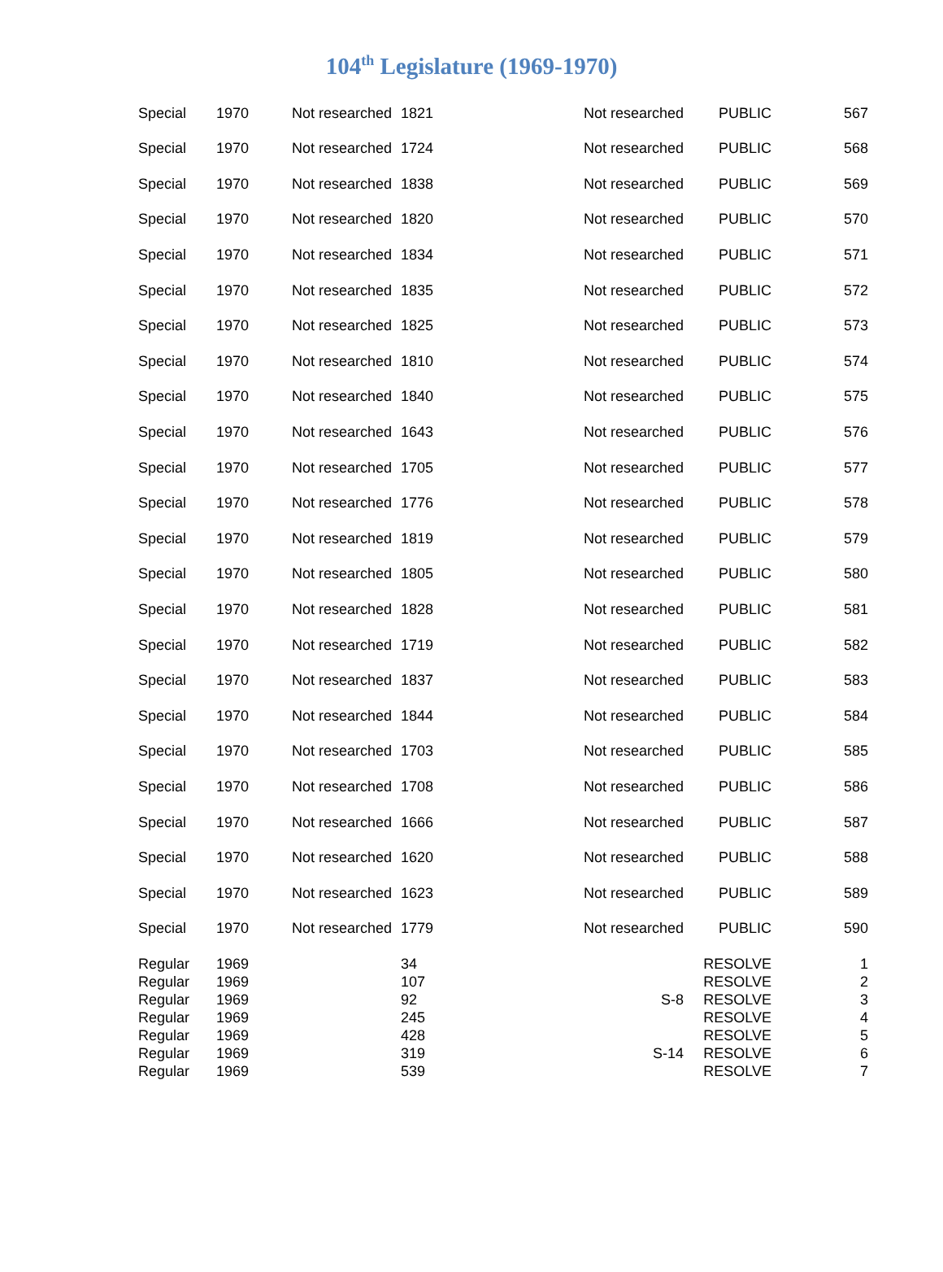104<sup>th</sup> Legislature (1969-1970)
| Special | 1970 | Not researched | 1821 | Not researched | PUBLIC | 567 |
| Special | 1970 | Not researched | 1724 | Not researched | PUBLIC | 568 |
| Special | 1970 | Not researched | 1838 | Not researched | PUBLIC | 569 |
| Special | 1970 | Not researched | 1820 | Not researched | PUBLIC | 570 |
| Special | 1970 | Not researched | 1834 | Not researched | PUBLIC | 571 |
| Special | 1970 | Not researched | 1835 | Not researched | PUBLIC | 572 |
| Special | 1970 | Not researched | 1825 | Not researched | PUBLIC | 573 |
| Special | 1970 | Not researched | 1810 | Not researched | PUBLIC | 574 |
| Special | 1970 | Not researched | 1840 | Not researched | PUBLIC | 575 |
| Special | 1970 | Not researched | 1643 | Not researched | PUBLIC | 576 |
| Special | 1970 | Not researched | 1705 | Not researched | PUBLIC | 577 |
| Special | 1970 | Not researched | 1776 | Not researched | PUBLIC | 578 |
| Special | 1970 | Not researched | 1819 | Not researched | PUBLIC | 579 |
| Special | 1970 | Not researched | 1805 | Not researched | PUBLIC | 580 |
| Special | 1970 | Not researched | 1828 | Not researched | PUBLIC | 581 |
| Special | 1970 | Not researched | 1719 | Not researched | PUBLIC | 582 |
| Special | 1970 | Not researched | 1837 | Not researched | PUBLIC | 583 |
| Special | 1970 | Not researched | 1844 | Not researched | PUBLIC | 584 |
| Special | 1970 | Not researched | 1703 | Not researched | PUBLIC | 585 |
| Special | 1970 | Not researched | 1708 | Not researched | PUBLIC | 586 |
| Special | 1970 | Not researched | 1666 | Not researched | PUBLIC | 587 |
| Special | 1970 | Not researched | 1620 | Not researched | PUBLIC | 588 |
| Special | 1970 | Not researched | 1623 | Not researched | PUBLIC | 589 |
| Special | 1970 | Not researched | 1779 | Not researched | PUBLIC | 590 |
| Regular | 1969 | | 34 | | RESOLVE | 1 |
| Regular | 1969 | | 107 | | RESOLVE | 2 |
| Regular | 1969 | | 92 | S-8 | RESOLVE | 3 |
| Regular | 1969 | | 245 | | RESOLVE | 4 |
| Regular | 1969 | | 428 | | RESOLVE | 5 |
| Regular | 1969 | | 319 | S-14 | RESOLVE | 6 |
| Regular | 1969 | | 539 | | RESOLVE | 7 |